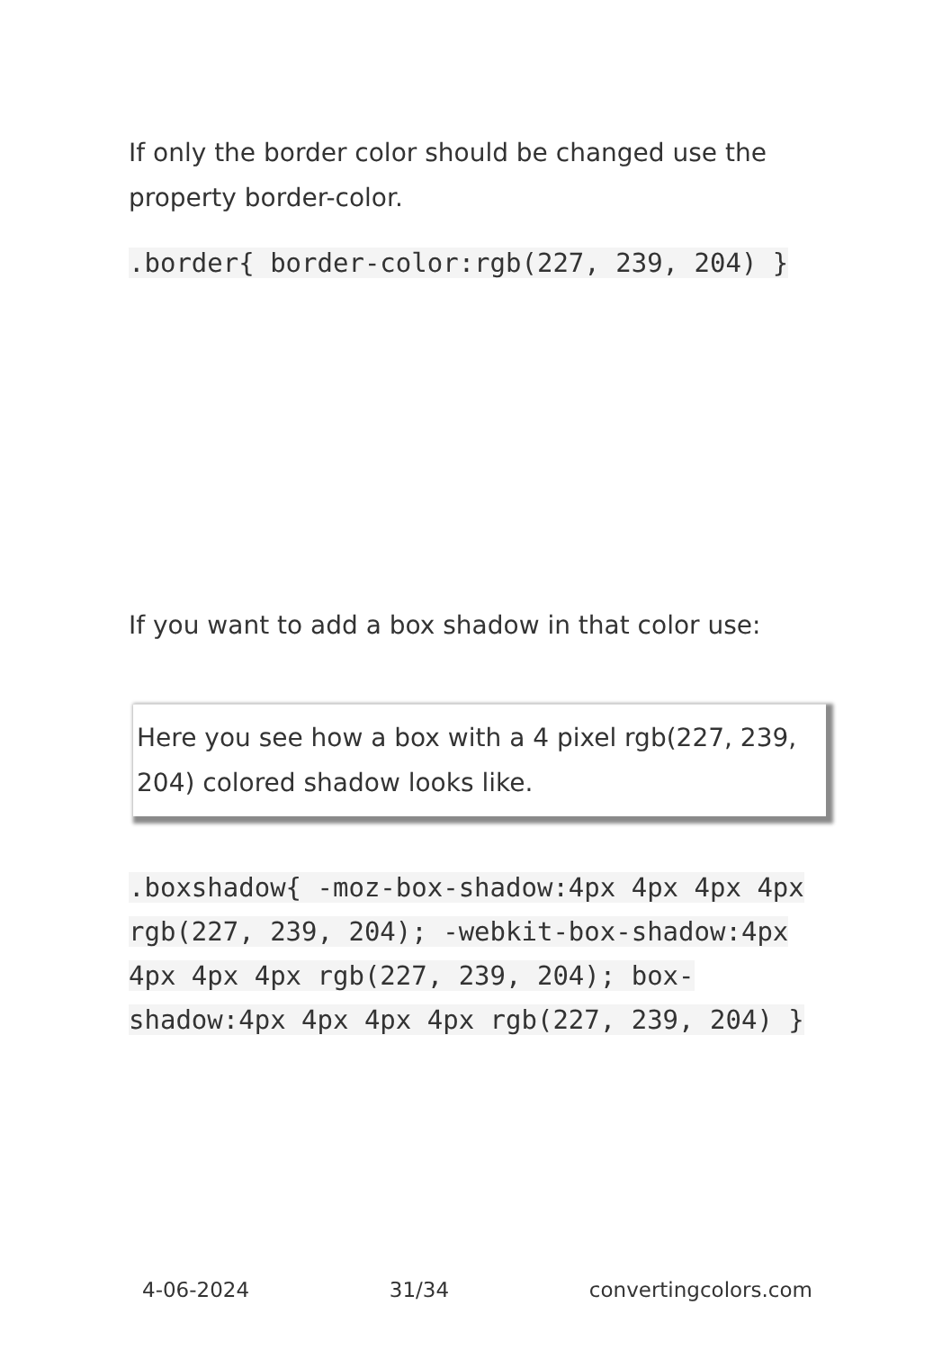If only the border color should be changed use the property border-color.
.border{ border-color:rgb(227, 239, 204) }
If you want to add a box shadow in that color use:
Here you see how a box with a 4 pixel rgb(227, 239, 204) colored shadow looks like.
.boxshadow{ -moz-box-shadow:4px 4px 4px 4px rgb(227, 239, 204); -webkit-box-shadow:4px 4px 4px 4px rgb(227, 239, 204); box-shadow:4px 4px 4px 4px rgb(227, 239, 204) }
4-06-2024 31/34 convertingcolors.com